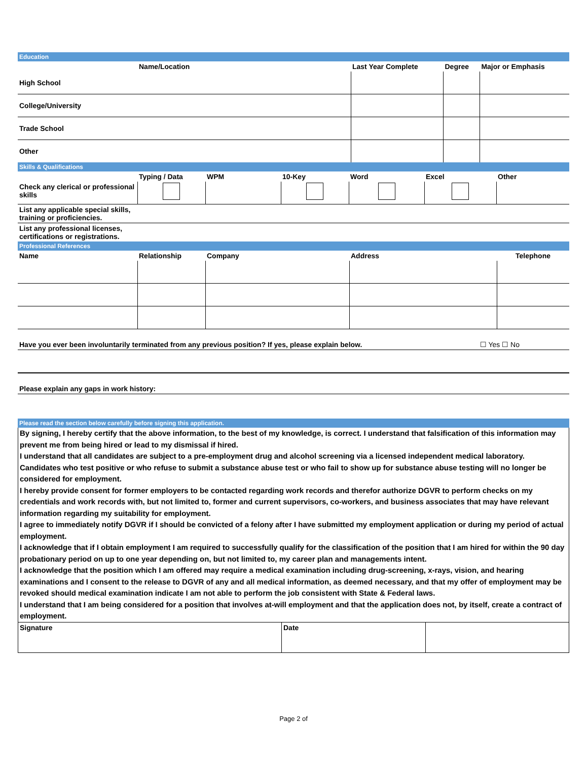Education
| | Name/Location | Last Year Complete | Degree | Major or Emphasis |
| --- | --- | --- | --- | --- |
| High School | | | | |
| College/University | | | | |
| Trade School | | | | |
| Other | | | | |
Skills & Qualifications
| | Typing / Data | WPM | 10-Key | Word | Excel | Other |
| --- | --- | --- | --- | --- | --- | --- |
| Check any clerical or professional skills | | | | | | |
| List any applicable special skills, training or proficiencies. | | | | | | |
| List any professional licenses, certifications or registrations. | | | | | | |
Professional References
| Name | Relationship | Company | Address | Telephone |
| --- | --- | --- | --- | --- |
Have you ever been involuntarily terminated from any previous position? If yes, please explain below. ☐ Yes ☐ No
Please explain any gaps in work history:
Please read the section below carefully before signing this application.
By signing, I hereby certify that the above information, to the best of my knowledge, is correct. I understand that falsification of this information may prevent me from being hired or lead to my dismissal if hired.
I understand that all candidates are subject to a pre-employment drug and alcohol screening via a licensed independent medical laboratory. Candidates who test positive or who refuse to submit a substance abuse test or who fail to show up for substance abuse testing will no longer be considered for employment.
I hereby provide consent for former employers to be contacted regarding work records and therefor authorize DGVR to perform checks on my credentials and work records with, but not limited to, former and current supervisors, co-workers, and business associates that may have relevant information regarding my suitability for employment.
I agree to immediately notify DGVR if I should be convicted of a felony after I have submitted my employment application or during my period of actual employment.
I acknowledge that if I obtain employment I am required to successfully qualify for the classification of the position that I am hired for within the 90 day probationary period on up to one year depending on, but not limited to, my career plan and managements intent.
I acknowledge that the position which I am offered may require a medical examination including drug-screening, x-rays, vision, and hearing examinations and I consent to the release to DGVR of any and all medical information, as deemed necessary, and that my offer of employment may be revoked should medical examination indicate I am not able to perform the job consistent with State & Federal laws.
I understand that I am being considered for a position that involves at-will employment and that the application does not, by itself, create a contract of employment.
| Signature | Date | |
Page 2 of